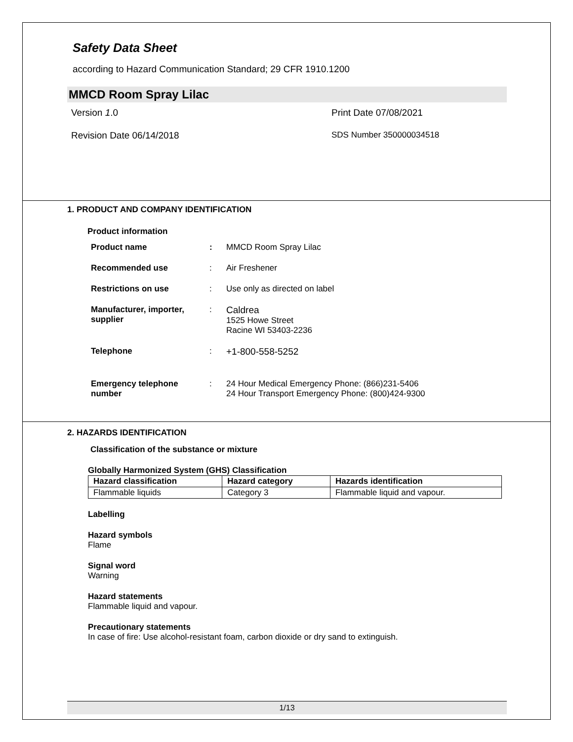Safety Data Sheet
according to Hazard Communication Standard; 29 CFR 1910.1200
MMCD Room Spray Lilac
Version 1.0 Print Date 07/08/2021 Revision Date 06/14/2018 SDS Number 350000034518
1. PRODUCT AND COMPANY IDENTIFICATION
Product information
Product name: MMCD Room Spray Lilac
Recommended use: Air Freshener
Restrictions on use: Use only as directed on label
Manufacturer, importer, supplier: Caldrea
1525 Howe Street
Racine WI 53403-2236
Telephone: +1-800-558-5252
Emergency telephone number: 24 Hour Medical Emergency Phone: (866)231-5406
24 Hour Transport Emergency Phone: (800)424-9300
2. HAZARDS IDENTIFICATION
Classification of the substance or mixture
Globally Harmonized System (GHS) Classification
| Hazard classification | Hazard category | Hazards identification |
| --- | --- | --- |
| Flammable liquids | Category 3 | Flammable liquid and vapour. |
Labelling
Hazard symbols
Flame
Signal word
Warning
Hazard statements
Flammable liquid and vapour.
Precautionary statements
In case of fire: Use alcohol-resistant foam, carbon dioxide or dry sand to extinguish.
1/13